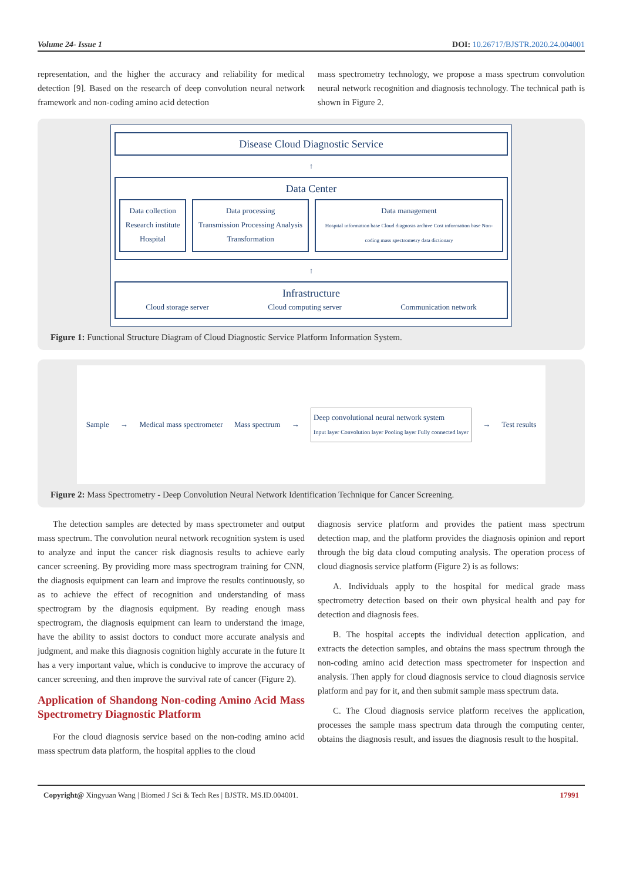Volume 24- Issue 1 DOI: 10.26717/BJSTR.2020.24.004001
representation, and the higher the accuracy and reliability for medical detection [9]. Based on the research of deep convolution neural network framework and non-coding amino acid detection
mass spectrometry technology, we propose a mass spectrum convolution neural network recognition and diagnosis technology. The technical path is shown in Figure 2.
Disease Cloud Diagnostic Service
↑
Data Center
Data collection
Research institute Hospital
Data processing
Transmission Processing Analysis Transformation
Data management
Hospital information base Cloud diagnosis archive Cost information base Non-coding mass spectrometry data dictionary
↑
Infrastructure
Cloud storage server Cloud computing server Communication network
Figure 1: Functional Structure Diagram of Cloud Diagnostic Service Platform Information System.
Sample → Medical mass spectrometer Mass spectrum → Deep convolutional neural network system
Input layer Convolution layer Pooling layer Fully connected layer → Test results
Figure 2: Mass Spectrometry - Deep Convolution Neural Network Identification Technique for Cancer Screening.
The detection samples are detected by mass spectrometer and output mass spectrum. The convolution neural network recognition system is used to analyze and input the cancer risk diagnosis results to achieve early cancer screening. By providing more mass spectrogram training for CNN, the diagnosis equipment can learn and improve the results continuously, so as to achieve the effect of recognition and understanding of mass spectrogram by the diagnosis equipment. By reading enough mass spectrogram, the diagnosis equipment can learn to understand the image, have the ability to assist doctors to conduct more accurate analysis and judgment, and make this diagnosis cognition highly accurate in the future It has a very important value, which is conducive to improve the accuracy of cancer screening, and then improve the survival rate of cancer (Figure 2).
Application of Shandong Non-coding Amino Acid Mass Spectrometry Diagnostic Platform
For the cloud diagnosis service based on the non-coding amino acid mass spectrum data platform, the hospital applies to the cloud
diagnosis service platform and provides the patient mass spectrum detection map, and the platform provides the diagnosis opinion and report through the big data cloud computing analysis. The operation process of cloud diagnosis service platform (Figure 2) is as follows:
A. Individuals apply to the hospital for medical grade mass spectrometry detection based on their own physical health and pay for detection and diagnosis fees.
B. The hospital accepts the individual detection application, and extracts the detection samples, and obtains the mass spectrum through the non-coding amino acid detection mass spectrometer for inspection and analysis. Then apply for cloud diagnosis service to cloud diagnosis service platform and pay for it, and then submit sample mass spectrum data.
C. The Cloud diagnosis service platform receives the application, processes the sample mass spectrum data through the computing center, obtains the diagnosis result, and issues the diagnosis result to the hospital.
Copyright@ Xingyuan Wang | Biomed J Sci & Tech Res | BJSTR. MS.ID.004001. 17991